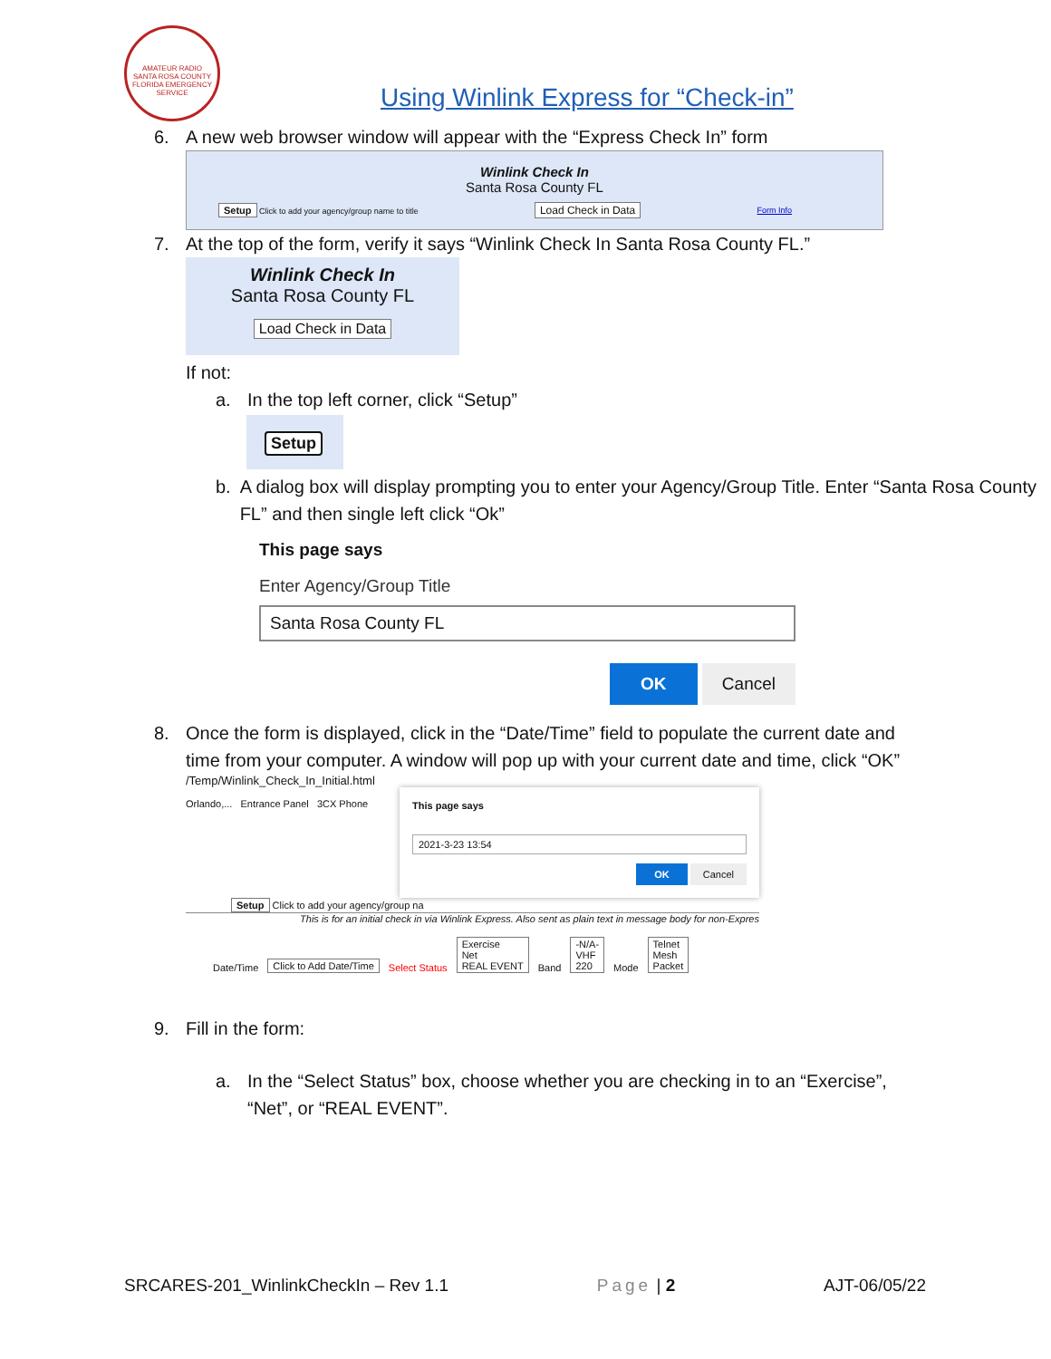AMATEUR RADIO
SANTA ROSA COUNTY
FLORIDA EMERGENCY SERVICE
Using Winlink Express for “Check-in”
6. A new web browser window will appear with the “Express Check In” form
Winlink Check In
Santa Rosa County FL
Setup Click to add your agency/group name to title Load Check in Data Form Info
7. At the top of the form, verify it says “Winlink Check In Santa Rosa County FL.”
Winlink Check In
Santa Rosa County FL
Load Check in Data
If not:
a. In the top left corner, click “Setup”
Setup
b. A dialog box will display prompting you to enter your Agency/Group Title. Enter “Santa Rosa County FL” and then single left click “Ok”
This page says
Enter Agency/Group Title
Santa Rosa County FL
OK Cancel
8. Once the form is displayed, click in the “Date/Time” field to populate the current date and time from your computer. A window will pop up with your current date and time, click “OK”
/Temp/Winlink_Check_In_Initial.html
Orlando,... Entrance Panel 3CX Phone
This page says
2021-3-23 13:54
OK Cancel
Setup Click to add your agency/group na
This is for an initial check in via Winlink Express. Also sent as plain text in message body for non-Expres
Date/Time Click to Add Date/Time Select Status Exercise
Net
REAL EVENT Band -N/A-
VHF
220 Mode Telnet
Mesh
Packet
9. Fill in the form:
a. In the “Select Status” box, choose whether you are checking in to an “Exercise”, “Net”, or “REAL EVENT”.
SRCARES-201_WinlinkCheckIn – Rev 1.1 Page | 2 AJT-06/05/22